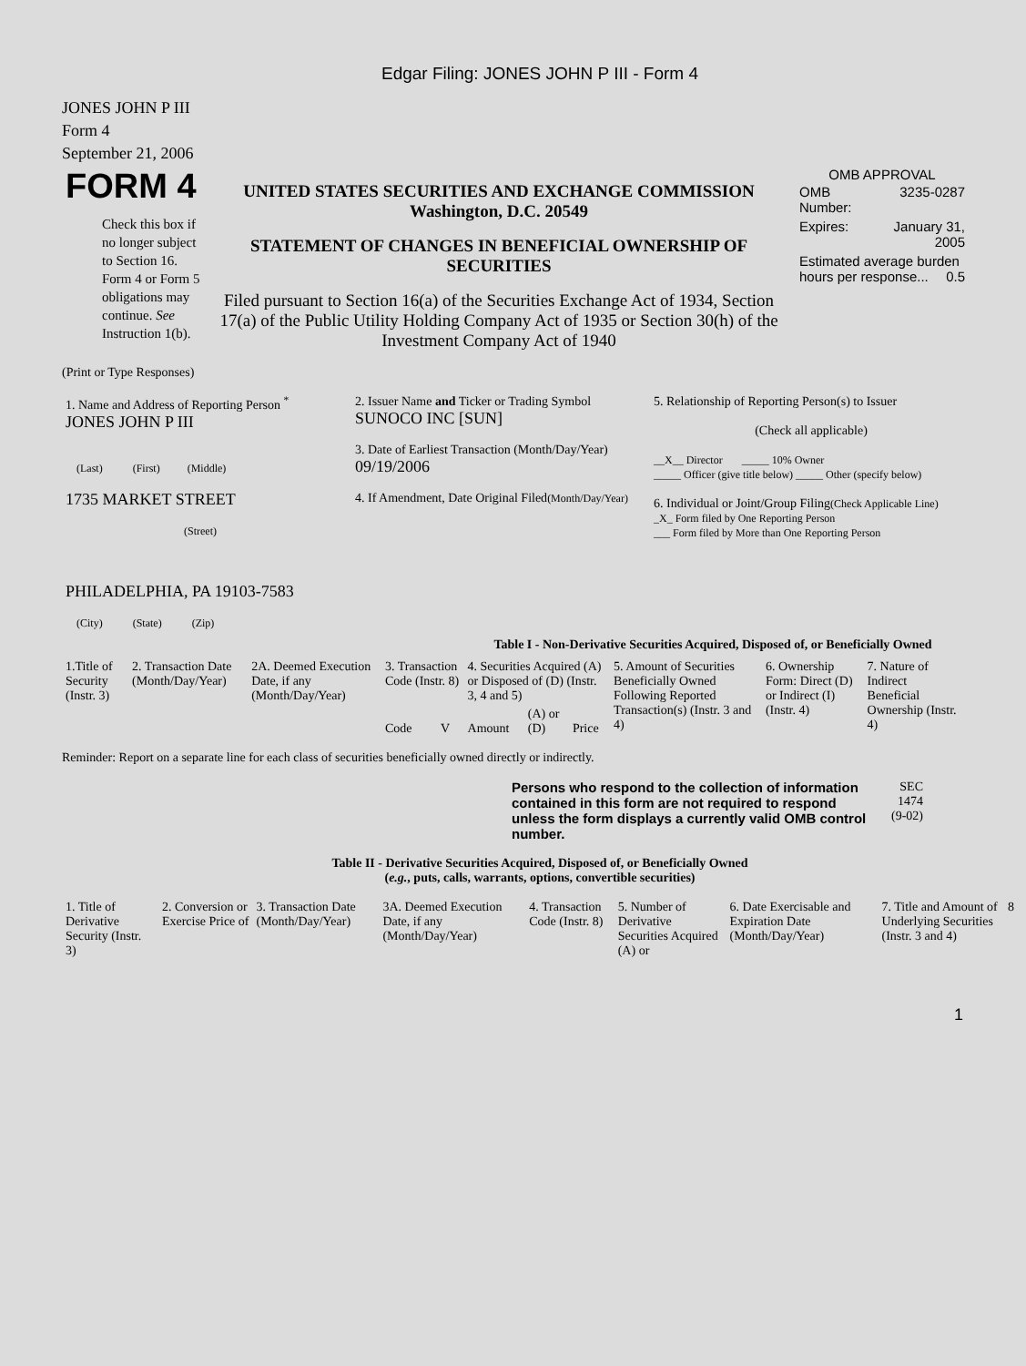Edgar Filing: JONES JOHN P III - Form 4
JONES JOHN P III
Form 4
September 21, 2006
| FORM 4 Check this box if no longer subject to Section 16. Form 4 or Form 5 obligations may continue. See Instruction 1(b). | UNITED STATES SECURITIES AND EXCHANGE COMMISSION Washington, D.C. 20549 STATEMENT OF CHANGES IN BENEFICIAL OWNERSHIP OF SECURITIES Filed pursuant to Section 16(a) of the Securities Exchange Act of 1934, Section 17(a) of the Public Utility Holding Company Act of 1935 or Section 30(h) of the Investment Company Act of 1940 | OMB APPROVAL / OMB Number: / 3235-0287 / / Expires: / January 31, 2005 / / Estimated average burden hours per response... 0.5 / / |
(Print or Type Responses)
| 1. Name and Address of Reporting Person <sup>*</sup> JONES JOHN P III (Last) (First) (Middle) 1735 MARKET STREET (Street) PHILADELPHIA, PA 19103-7583 (City) (State) (Zip) | 2. Issuer Name and Ticker or Trading Symbol SUNOCO INC [SUN] 3. Date of Earliest Transaction (Month/Day/Year) 09/19/2006 4. If Amendment, Date Original Filed (Month/Day/Year) | 5. Relationship of Reporting Person(s) to Issuer (Check all applicable) __X__ Director _____ 10% Owner _____ Officer (give title below) _____ Other (specify below) 6. Individual or Joint/Group Filing (Check Applicable Line) _X_ Form filed by One Reporting Person ___ Form filed by More than One Reporting Person |
Table I - Non-Derivative Securities Acquired, Disposed of, or Beneficially Owned
| 1.Title of Security (Instr. 3) | 2. Transaction Date (Month/Day/Year) | 2A. Deemed Execution Date, if any (Month/Day/Year) | 3. Transaction Code (Instr. 8) | | 4. Securities Acquired (A) or Disposed of (D) (Instr. 3, 4 and 5) | | | 5. Amount of Securities Beneficially Owned Following Reported Transaction(s) (Instr. 3 and 4) | 6. Ownership Form: Direct (D) or Indirect (I) (Instr. 4) | 7. Nature of Indirect Beneficial Ownership (Instr. 4) |
| --- | --- | --- | --- | --- | --- | --- | --- | --- | --- | --- |
| | | | Code | V | Amount | (A) or (D) | Price | | | |
Reminder: Report on a separate line for each class of securities beneficially owned directly or indirectly.
| Persons who respond to the collection of information contained in this form are not required to respond unless the form displays a currently valid OMB control number. | SEC 1474 (9-02) |
Table II - Derivative Securities Acquired, Disposed of, or Beneficially Owned
(e.g., puts, calls, warrants, options, convertible securities)
| 1. Title of Derivative Security (Instr. 3) | 2. Conversion or Exercise Price of | 3. Transaction Date (Month/Day/Year) | 3A. Deemed Execution Date, if any (Month/Day/Year) | 4. Transaction Code (Instr. 8) | 5. Number of Derivative Securities Acquired (A) or | 6. Date Exercisable and Expiration Date (Month/Day/Year) | 7. Title and Amount of Underlying Securities (Instr. 3 and 4) | 8 |
| --- | --- | --- | --- | --- | --- | --- | --- | --- |
1